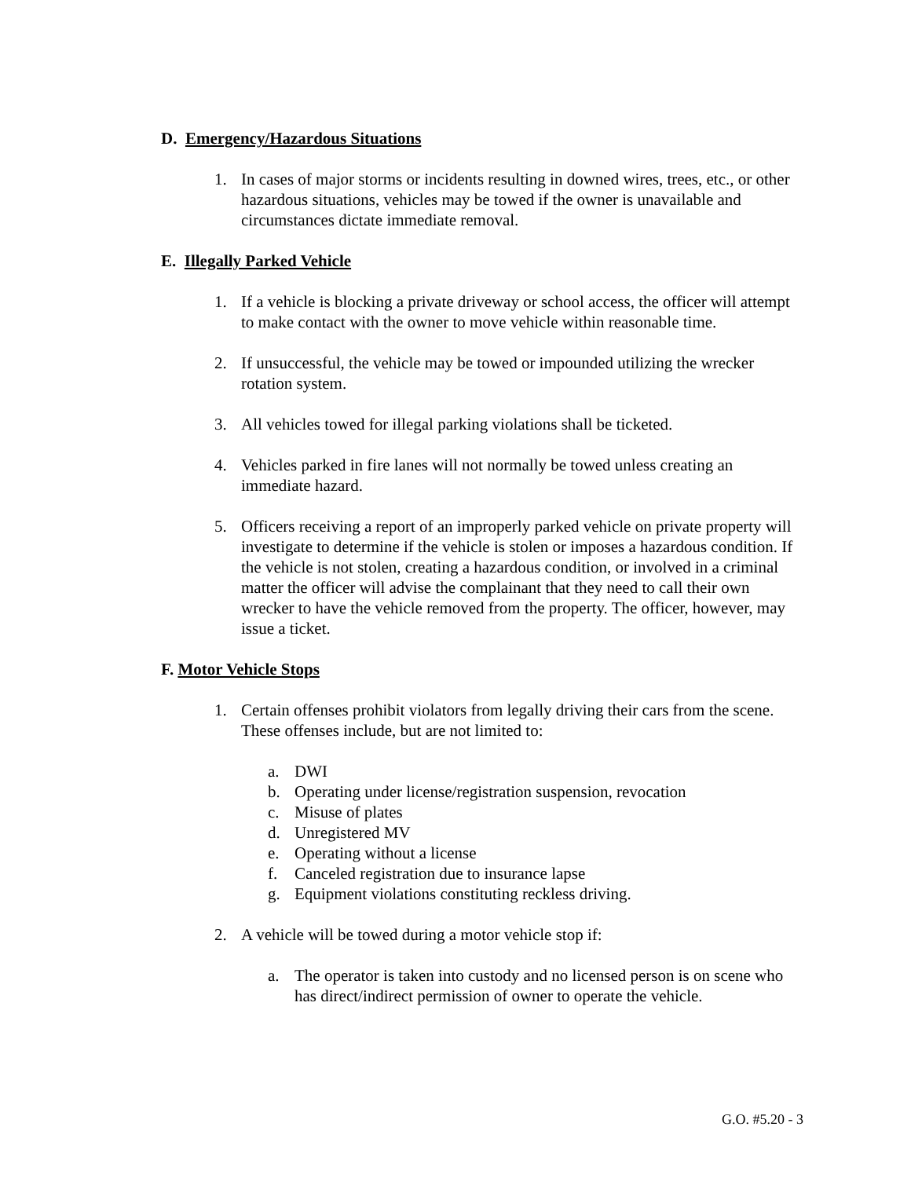D. Emergency/Hazardous Situations
1. In cases of major storms or incidents resulting in downed wires, trees, etc., or other hazardous situations, vehicles may be towed if the owner is unavailable and circumstances dictate immediate removal.
E. Illegally Parked Vehicle
1. If a vehicle is blocking a private driveway or school access, the officer will attempt to make contact with the owner to move vehicle within reasonable time.
2. If unsuccessful, the vehicle may be towed or impounded utilizing the wrecker rotation system.
3. All vehicles towed for illegal parking violations shall be ticketed.
4. Vehicles parked in fire lanes will not normally be towed unless creating an immediate hazard.
5. Officers receiving a report of an improperly parked vehicle on private property will investigate to determine if the vehicle is stolen or imposes a hazardous condition. If the vehicle is not stolen, creating a hazardous condition, or involved in a criminal matter the officer will advise the complainant that they need to call their own wrecker to have the vehicle removed from the property. The officer, however, may issue a ticket.
F. Motor Vehicle Stops
1. Certain offenses prohibit violators from legally driving their cars from the scene. These offenses include, but are not limited to:
a. DWI
b. Operating under license/registration suspension, revocation
c. Misuse of plates
d. Unregistered MV
e. Operating without a license
f. Canceled registration due to insurance lapse
g. Equipment violations constituting reckless driving.
2. A vehicle will be towed during a motor vehicle stop if:
a. The operator is taken into custody and no licensed person is on scene who has direct/indirect permission of owner to operate the vehicle.
G.O. #5.20 - 3